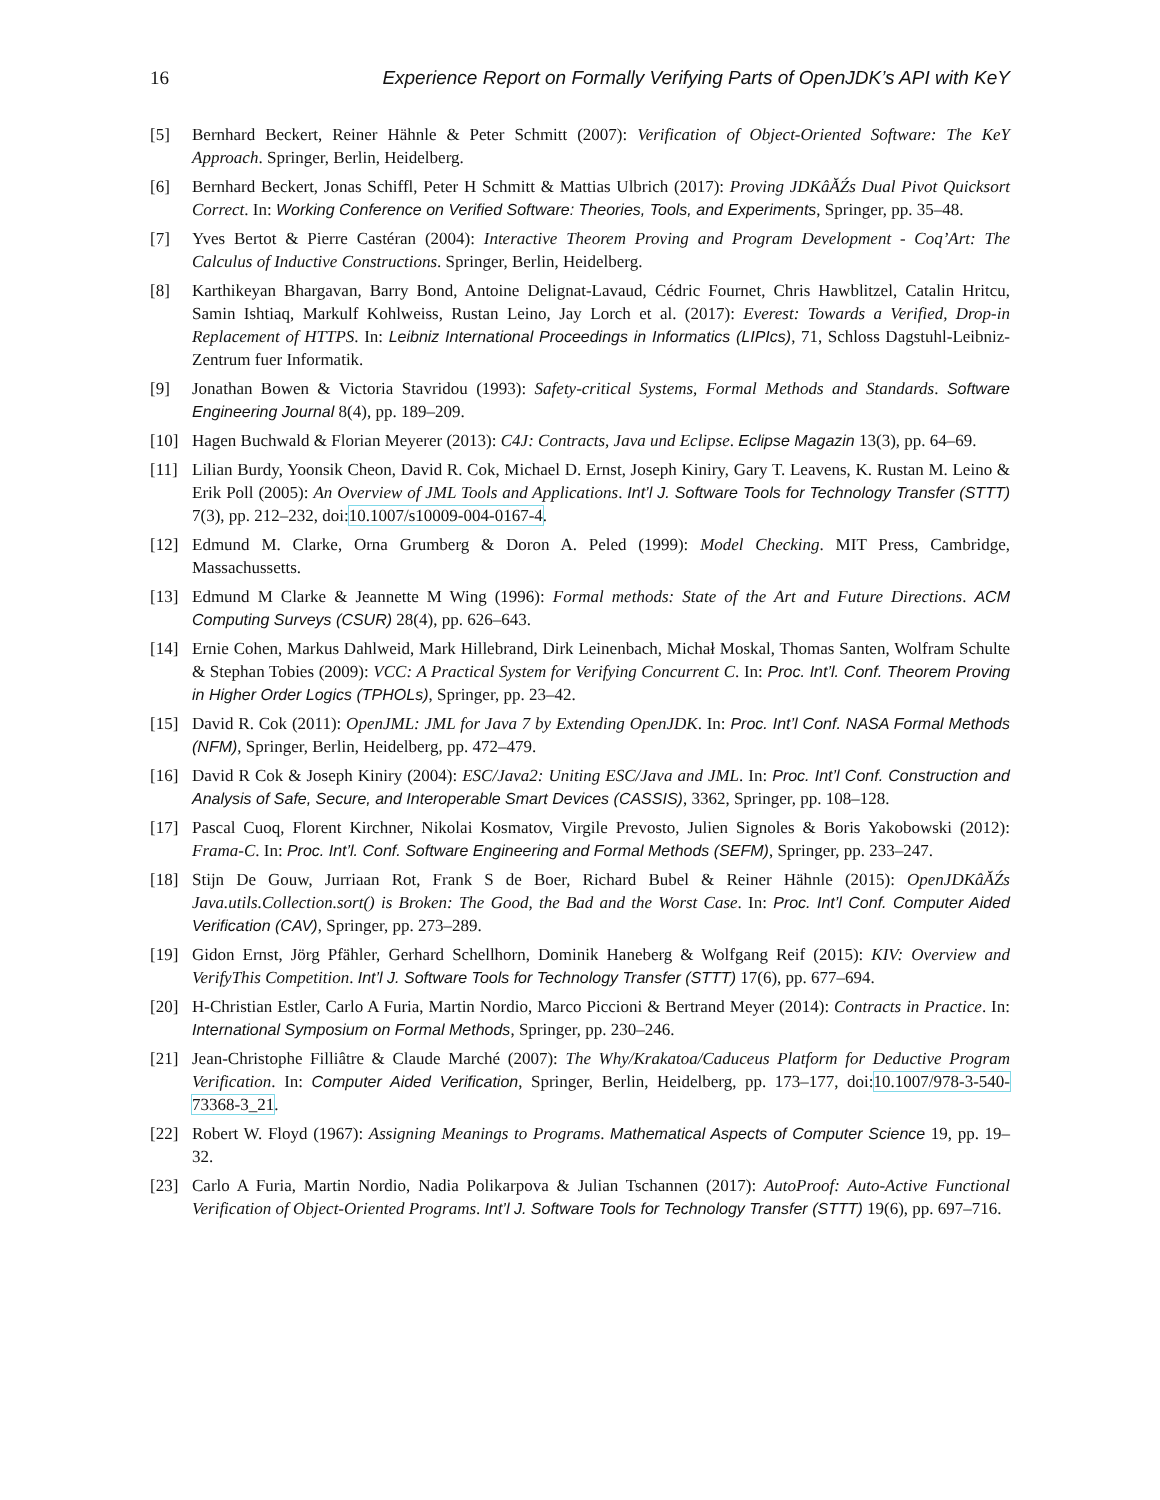16 Experience Report on Formally Verifying Parts of OpenJDK’s API with KeY
[5] Bernhard Beckert, Reiner Hähnle & Peter Schmitt (2007): Verification of Object-Oriented Software: The KeY Approach. Springer, Berlin, Heidelberg.
[6] Bernhard Beckert, Jonas Schiffl, Peter H Schmitt & Mattias Ulbrich (2017): Proving JDKâĂŹs Dual Pivot Quicksort Correct. In: Working Conference on Verified Software: Theories, Tools, and Experiments, Springer, pp. 35–48.
[7] Yves Bertot & Pierre Castéran (2004): Interactive Theorem Proving and Program Development - Coq’Art: The Calculus of Inductive Constructions. Springer, Berlin, Heidelberg.
[8] Karthikeyan Bhargavan, Barry Bond, Antoine Delignat-Lavaud, Cédric Fournet, Chris Hawblitzel, Catalin Hritcu, Samin Ishtiaq, Markulf Kohlweiss, Rustan Leino, Jay Lorch et al. (2017): Everest: Towards a Verified, Drop-in Replacement of HTTPS. In: Leibniz International Proceedings in Informatics (LIPIcs), 71, Schloss Dagstuhl-Leibniz-Zentrum fuer Informatik.
[9] Jonathan Bowen & Victoria Stavridou (1993): Safety-critical Systems, Formal Methods and Standards. Software Engineering Journal 8(4), pp. 189–209.
[10] Hagen Buchwald & Florian Meyerer (2013): C4J: Contracts, Java und Eclipse. Eclipse Magazin 13(3), pp. 64–69.
[11] Lilian Burdy, Yoonsik Cheon, David R. Cok, Michael D. Ernst, Joseph Kiniry, Gary T. Leavens, K. Rustan M. Leino & Erik Poll (2005): An Overview of JML Tools and Applications. Int’l J. Software Tools for Technology Transfer (STTT) 7(3), pp. 212–232, doi:10.1007/s10009-004-0167-4.
[12] Edmund M. Clarke, Orna Grumberg & Doron A. Peled (1999): Model Checking. MIT Press, Cambridge, Massachussetts.
[13] Edmund M Clarke & Jeannette M Wing (1996): Formal methods: State of the Art and Future Directions. ACM Computing Surveys (CSUR) 28(4), pp. 626–643.
[14] Ernie Cohen, Markus Dahlweid, Mark Hillebrand, Dirk Leinenbach, Michał Moskal, Thomas Santen, Wolfram Schulte & Stephan Tobies (2009): VCC: A Practical System for Verifying Concurrent C. In: Proc. Int’l. Conf. Theorem Proving in Higher Order Logics (TPHOLs), Springer, pp. 23–42.
[15] David R. Cok (2011): OpenJML: JML for Java 7 by Extending OpenJDK. In: Proc. Int’l Conf. NASA Formal Methods (NFM), Springer, Berlin, Heidelberg, pp. 472–479.
[16] David R Cok & Joseph Kiniry (2004): ESC/Java2: Uniting ESC/Java and JML. In: Proc. Int’l Conf. Construction and Analysis of Safe, Secure, and Interoperable Smart Devices (CASSIS), 3362, Springer, pp. 108–128.
[17] Pascal Cuoq, Florent Kirchner, Nikolai Kosmatov, Virgile Prevosto, Julien Signoles & Boris Yakobowski (2012): Frama-C. In: Proc. Int’l. Conf. Software Engineering and Formal Methods (SEFM), Springer, pp. 233–247.
[18] Stijn De Gouw, Jurriaan Rot, Frank S de Boer, Richard Bubel & Reiner Hähnle (2015): OpenJDKâĂŹs Java.utils.Collection.sort() is Broken: The Good, the Bad and the Worst Case. In: Proc. Int’l Conf. Computer Aided Verification (CAV), Springer, pp. 273–289.
[19] Gidon Ernst, Jörg Pfähler, Gerhard Schellhorn, Dominik Haneberg & Wolfgang Reif (2015): KIV: Overview and VerifyThis Competition. Int’l J. Software Tools for Technology Transfer (STTT) 17(6), pp. 677–694.
[20] H-Christian Estler, Carlo A Furia, Martin Nordio, Marco Piccioni & Bertrand Meyer (2014): Contracts in Practice. In: International Symposium on Formal Methods, Springer, pp. 230–246.
[21] Jean-Christophe Filliâtre & Claude Marché (2007): The Why/Krakatoa/Caduceus Platform for Deductive Program Verification. In: Computer Aided Verification, Springer, Berlin, Heidelberg, pp. 173–177, doi:10.1007/978-3-540-73368-3_21.
[22] Robert W. Floyd (1967): Assigning Meanings to Programs. Mathematical Aspects of Computer Science 19, pp. 19–32.
[23] Carlo A Furia, Martin Nordio, Nadia Polikarpova & Julian Tschannen (2017): AutoProof: Auto-Active Functional Verification of Object-Oriented Programs. Int’l J. Software Tools for Technology Transfer (STTT) 19(6), pp. 697–716.